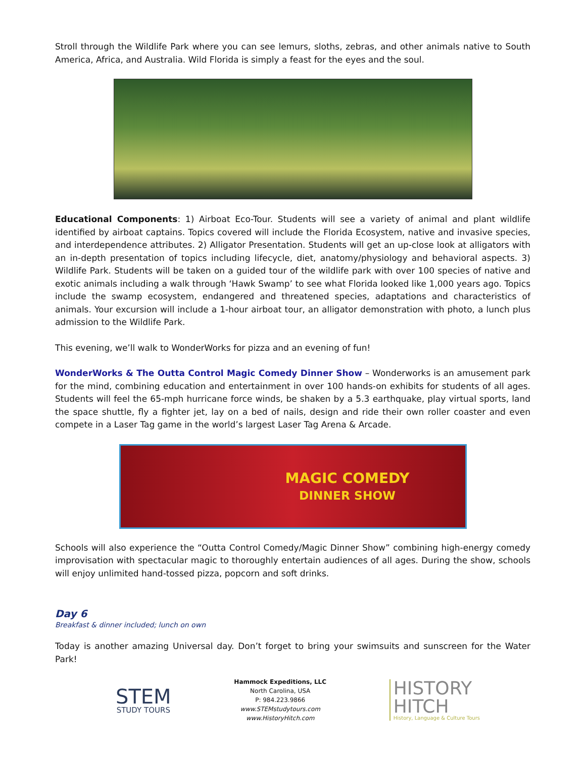Stroll through the Wildlife Park where you can see lemurs, sloths, zebras, and other animals native to South America, Africa, and Australia. Wild Florida is simply a feast for the eyes and the soul.
Educational Components: 1) Airboat Eco-Tour. Students will see a variety of animal and plant wildlife identified by airboat captains. Topics covered will include the Florida Ecosystem, native and invasive species, and interdependence attributes. 2) Alligator Presentation. Students will get an up-close look at alligators with an in-depth presentation of topics including lifecycle, diet, anatomy/physiology and behavioral aspects. 3) Wildlife Park. Students will be taken on a guided tour of the wildlife park with over 100 species of native and exotic animals including a walk through ‘Hawk Swamp’ to see what Florida looked like 1,000 years ago. Topics include the swamp ecosystem, endangered and threatened species, adaptations and characteristics of animals. Your excursion will include a 1-hour airboat tour, an alligator demonstration with photo, a lunch plus admission to the Wildlife Park.
This evening, we’ll walk to WonderWorks for pizza and an evening of fun!
WonderWorks & The Outta Control Magic Comedy Dinner Show – Wonderworks is an amusement park for the mind, combining education and entertainment in over 100 hands-on exhibits for students of all ages. Students will feel the 65-mph hurricane force winds, be shaken by a 5.3 earthquake, play virtual sports, land the space shuttle, fly a fighter jet, lay on a bed of nails, design and ride their own roller coaster and even compete in a Laser Tag game in the world’s largest Laser Tag Arena & Arcade.
MAGIC COMEDY
DINNER SHOW
Schools will also experience the “Outta Control Comedy/Magic Dinner Show” combining high-energy comedy improvisation with spectacular magic to thoroughly entertain audiences of all ages. During the show, schools will enjoy unlimited hand-tossed pizza, popcorn and soft drinks.
Day 6
Breakfast & dinner included; lunch on own
Today is another amazing Universal day. Don’t forget to bring your swimsuits and sunscreen for the Water Park!
STEM
STUDY TOURS
Hammock Expeditions, LLC
North Carolina, USA
P: 984.223.9866
www.STEMstudytours.com
www.HistoryHitch.com
HISTORY
HITCH
History, Language & Culture Tours